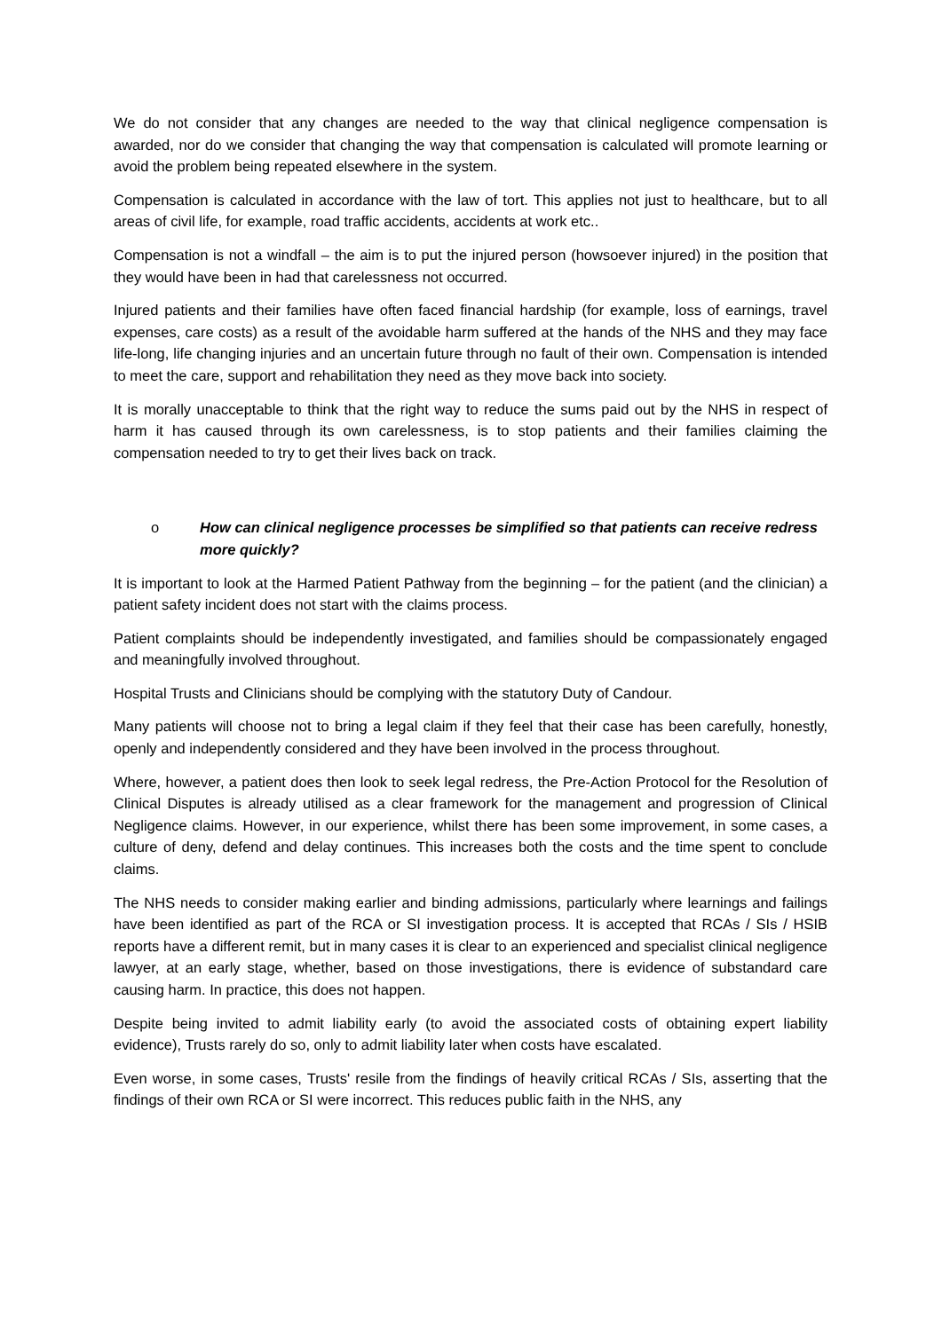We do not consider that any changes are needed to the way that clinical negligence compensation is awarded, nor do we consider that changing the way that compensation is calculated will promote learning or avoid the problem being repeated elsewhere in the system.
Compensation is calculated in accordance with the law of tort. This applies not just to healthcare, but to all areas of civil life, for example, road traffic accidents, accidents at work etc..
Compensation is not a windfall – the aim is to put the injured person (howsoever injured) in the position that they would have been in had that carelessness not occurred.
Injured patients and their families have often faced financial hardship (for example, loss of earnings, travel expenses, care costs) as a result of the avoidable harm suffered at the hands of the NHS and they may face life-long, life changing injuries and an uncertain future through no fault of their own. Compensation is intended to meet the care, support and rehabilitation they need as they move back into society.
It is morally unacceptable to think that the right way to reduce the sums paid out by the NHS in respect of harm it has caused through its own carelessness, is to stop patients and their families claiming the compensation needed to try to get their lives back on track.
o How can clinical negligence processes be simplified so that patients can receive redress more quickly?
It is important to look at the Harmed Patient Pathway from the beginning – for the patient (and the clinician) a patient safety incident does not start with the claims process.
Patient complaints should be independently investigated, and families should be compassionately engaged and meaningfully involved throughout.
Hospital Trusts and Clinicians should be complying with the statutory Duty of Candour.
Many patients will choose not to bring a legal claim if they feel that their case has been carefully, honestly, openly and independently considered and they have been involved in the process throughout.
Where, however, a patient does then look to seek legal redress, the Pre-Action Protocol for the Resolution of Clinical Disputes is already utilised as a clear framework for the management and progression of Clinical Negligence claims. However, in our experience, whilst there has been some improvement, in some cases, a culture of deny, defend and delay continues. This increases both the costs and the time spent to conclude claims.
The NHS needs to consider making earlier and binding admissions, particularly where learnings and failings have been identified as part of the RCA or SI investigation process. It is accepted that RCAs / SIs / HSIB reports have a different remit, but in many cases it is clear to an experienced and specialist clinical negligence lawyer, at an early stage, whether, based on those investigations, there is evidence of substandard care causing harm. In practice, this does not happen.
Despite being invited to admit liability early (to avoid the associated costs of obtaining expert liability evidence), Trusts rarely do so, only to admit liability later when costs have escalated.
Even worse, in some cases, Trusts' resile from the findings of heavily critical RCAs / SIs, asserting that the findings of their own RCA or SI were incorrect. This reduces public faith in the NHS, any